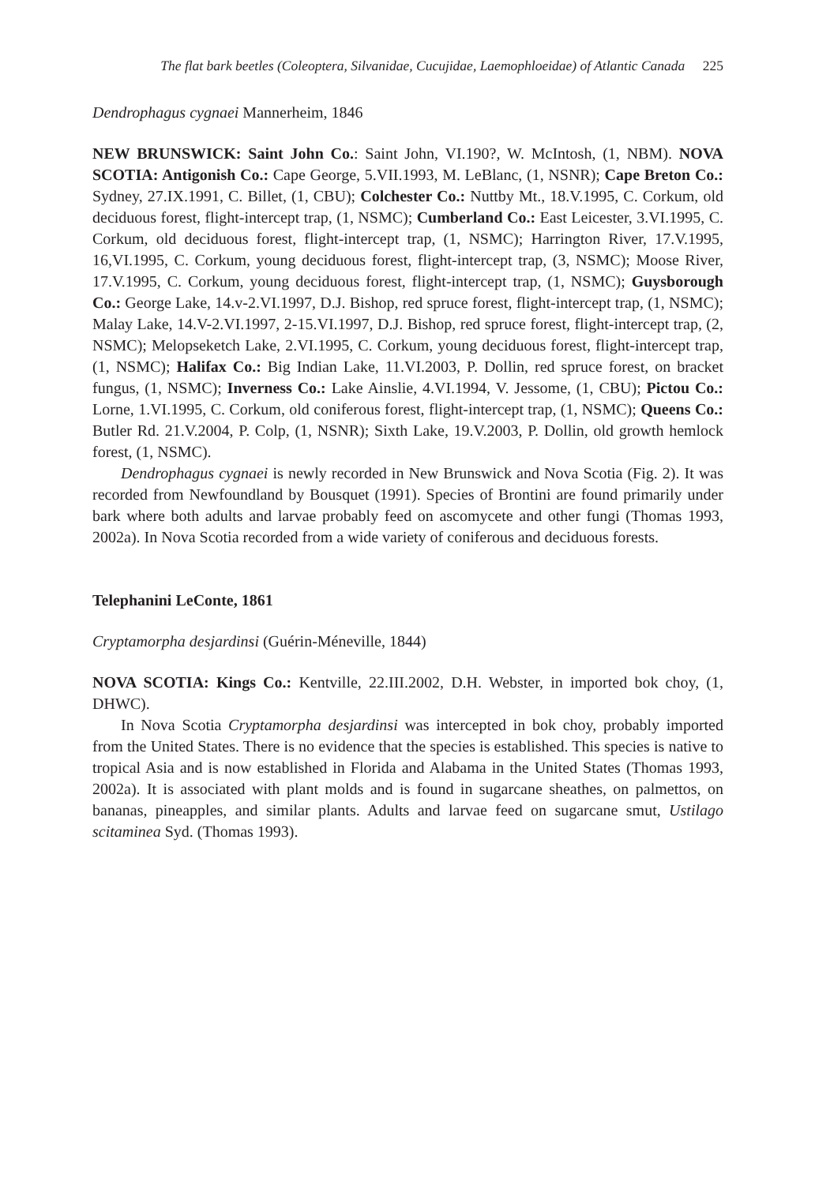The flat bark beetles (Coleoptera, Silvanidae, Cucujidae, Laemophloeidae) of Atlantic Canada 225
Dendrophagus cygnaei Mannerheim, 1846
NEW BRUNSWICK: Saint John Co.: Saint John, VI.190?, W. McIntosh, (1, NBM). NOVA SCOTIA: Antigonish Co.: Cape George, 5.VII.1993, M. LeBlanc, (1, NSNR); Cape Breton Co.: Sydney, 27.IX.1991, C. Billet, (1, CBU); Colchester Co.: Nuttby Mt., 18.V.1995, C. Corkum, old deciduous forest, flight-intercept trap, (1, NSMC); Cumberland Co.: East Leicester, 3.VI.1995, C. Corkum, old deciduous forest, flight-intercept trap, (1, NSMC); Harrington River, 17.V.1995, 16,VI.1995, C. Corkum, young deciduous forest, flight-intercept trap, (3, NSMC); Moose River, 17.V.1995, C. Corkum, young deciduous forest, flight-intercept trap, (1, NSMC); Guysborough Co.: George Lake, 14.v-2.VI.1997, D.J. Bishop, red spruce forest, flight-intercept trap, (1, NSMC); Malay Lake, 14.V-2.VI.1997, 2-15.VI.1997, D.J. Bishop, red spruce forest, flight-intercept trap, (2, NSMC); Melopseketch Lake, 2.VI.1995, C. Corkum, young deciduous forest, flight-intercept trap, (1, NSMC); Halifax Co.: Big Indian Lake, 11.VI.2003, P. Dollin, red spruce forest, on bracket fungus, (1, NSMC); Inverness Co.: Lake Ainslie, 4.VI.1994, V. Jessome, (1, CBU); Pictou Co.: Lorne, 1.VI.1995, C. Corkum, old coniferous forest, flight-intercept trap, (1, NSMC); Queens Co.: Butler Rd. 21.V.2004, P. Colp, (1, NSNR); Sixth Lake, 19.V.2003, P. Dollin, old growth hemlock forest, (1, NSMC).
Dendrophagus cygnaei is newly recorded in New Brunswick and Nova Scotia (Fig. 2). It was recorded from Newfoundland by Bousquet (1991). Species of Brontini are found primarily under bark where both adults and larvae probably feed on ascomycete and other fungi (Thomas 1993, 2002a). In Nova Scotia recorded from a wide variety of coniferous and deciduous forests.
Telephanini LeConte, 1861
Cryptamorpha desjardinsi (Guérin-Méneville, 1844)
NOVA SCOTIA: Kings Co.: Kentville, 22.III.2002, D.H. Webster, in imported bok choy, (1, DHWC).
In Nova Scotia Cryptamorpha desjardinsi was intercepted in bok choy, probably imported from the United States. There is no evidence that the species is established. This species is native to tropical Asia and is now established in Florida and Alabama in the United States (Thomas 1993, 2002a). It is associated with plant molds and is found in sugarcane sheathes, on palmettos, on bananas, pineapples, and similar plants. Adults and larvae feed on sugarcane smut, Ustilago scitaminea Syd. (Thomas 1993).